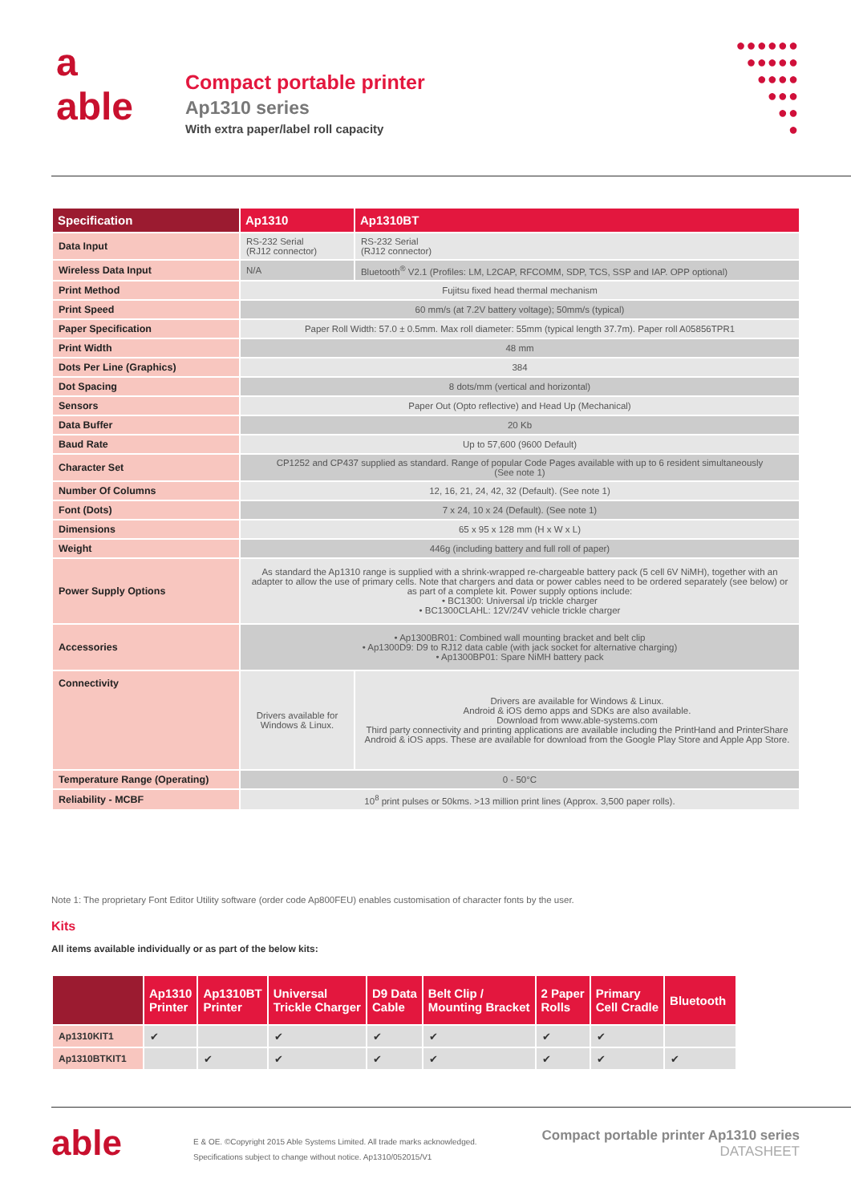a
able
Compact portable printer
Ap1310 series
With extra paper/label roll capacity
●●●●●●
●●●●●
●●●●
●●●
●●
●
| Specification | Ap1310 | Ap1310BT |
| --- | --- | --- |
| Data Input | RS-232 Serial (RJ12 connector) | RS-232 Serial (RJ12 connector) |
| Wireless Data Input | N/A | Bluetooth<sup>®</sup> V2.1 (Profiles: LM, L2CAP, RFCOMM, SDP, TCS, SSP and IAP. OPP optional) |
| Print Method | Fujitsu fixed head thermal mechanism | |
| Print Speed | 60 mm/s (at 7.2V battery voltage); 50mm/s (typical) | |
| Paper Specification | Paper Roll Width: 57.0 ± 0.5mm. Max roll diameter: 55mm (typical length 37.7m). Paper roll A05856TPR1 | |
| Print Width | 48 mm | |
| Dots Per Line (Graphics) | 384 | |
| Dot Spacing | 8 dots/mm (vertical and horizontal) | |
| Sensors | Paper Out (Opto reflective) and Head Up (Mechanical) | |
| Data Buffer | 20 Kb | |
| Baud Rate | Up to 57,600 (9600 Default) | |
| Character Set | CP1252 and CP437 supplied as standard. Range of popular Code Pages available with up to 6 resident simultaneously (See note 1) | |
| Number Of Columns | 12, 16, 21, 24, 42, 32 (Default). (See note 1) | |
| Font (Dots) | 7 x 24, 10 x 24 (Default). (See note 1) | |
| Dimensions | 65 x 95 x 128 mm (H x W x L) | |
| Weight | 446g (including battery and full roll of paper) | |
| Power Supply Options | As standard the Ap1310 range is supplied with a shrink-wrapped re-chargeable battery pack (5 cell 6V NiMH), together with an adapter to allow the use of primary cells. Note that chargers and data or power cables need to be ordered separately (see below) or as part of a complete kit. Power supply options include: • BC1300: Universal i/p trickle charger • BC1300CLAHL: 12V/24V vehicle trickle charger | |
| Accessories | • Ap1300BR01: Combined wall mounting bracket and belt clip • Ap1300D9: D9 to RJ12 data cable (with jack socket for alternative charging) • Ap1300BP01: Spare NiMH battery pack | |
| Connectivity | Drivers available for Windows & Linux. | Drivers are available for Windows & Linux. Android & iOS demo apps and SDKs are also available. Download from www.able-systems.com Third party connectivity and printing applications are available including the PrintHand and PrinterShare Android & iOS apps. These are available for download from the Google Play Store and Apple App Store. |
| Temperature Range (Operating) | 0 - 50°C | |
| Reliability - MCBF | 10<sup>8</sup> print pulses or 50kms. >13 million print lines (Approx. 3,500 paper rolls). | |
Note 1: The proprietary Font Editor Utility software (order code Ap800FEU) enables customisation of character fonts by the user.
Kits
All items available individually or as part of the below kits:
| | Ap1310 Printer | Ap1310BT Printer | Universal Trickle Charger | D9 Data Cable | Belt Clip / Mounting Bracket | 2 Paper Rolls | Primary Cell Cradle | Bluetooth |
| --- | --- | --- | --- | --- | --- | --- | --- | --- |
| Ap1310KIT1 | ✔ | | ✔ | ✔ | ✔ | ✔ | ✔ | |
| Ap1310BTKIT1 | | ✔ | ✔ | ✔ | ✔ | ✔ | ✔ | ✔ |
able
E & OE. ©Copyright 2015 Able Systems Limited. All trade marks acknowledged.
Specifications subject to change without notice. Ap1310/052015/V1
Compact portable printer Ap1310 series
DATASHEET